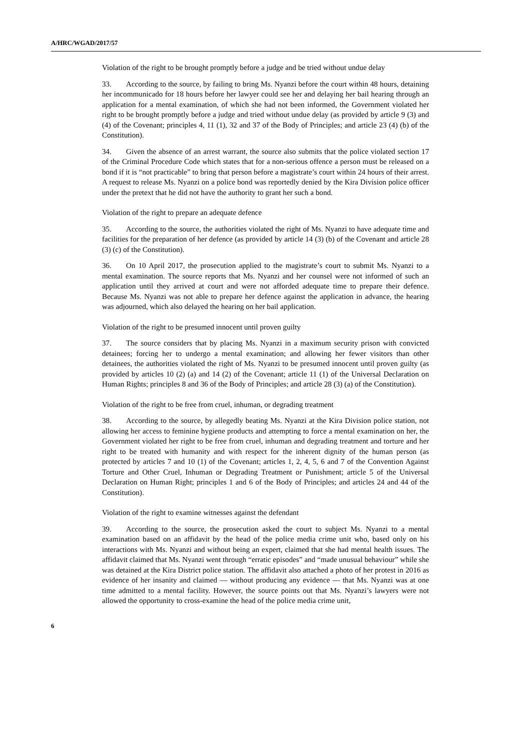A/HRC/WGAD/2017/57
Violation of the right to be brought promptly before a judge and be tried without undue delay
33. According to the source, by failing to bring Ms. Nyanzi before the court within 48 hours, detaining her incommunicado for 18 hours before her lawyer could see her and delaying her bail hearing through an application for a mental examination, of which she had not been informed, the Government violated her right to be brought promptly before a judge and tried without undue delay (as provided by article 9 (3) and (4) of the Covenant; principles 4, 11 (1), 32 and 37 of the Body of Principles; and article 23 (4) (b) of the Constitution).
34. Given the absence of an arrest warrant, the source also submits that the police violated section 17 of the Criminal Procedure Code which states that for a non-serious offence a person must be released on a bond if it is “not practicable” to bring that person before a magistrate’s court within 24 hours of their arrest. A request to release Ms. Nyanzi on a police bond was reportedly denied by the Kira Division police officer under the pretext that he did not have the authority to grant her such a bond.
Violation of the right to prepare an adequate defence
35. According to the source, the authorities violated the right of Ms. Nyanzi to have adequate time and facilities for the preparation of her defence (as provided by article 14 (3) (b) of the Covenant and article 28 (3) (c) of the Constitution).
36. On 10 April 2017, the prosecution applied to the magistrate’s court to submit Ms. Nyanzi to a mental examination. The source reports that Ms. Nyanzi and her counsel were not informed of such an application until they arrived at court and were not afforded adequate time to prepare their defence. Because Ms. Nyanzi was not able to prepare her defence against the application in advance, the hearing was adjourned, which also delayed the hearing on her bail application.
Violation of the right to be presumed innocent until proven guilty
37. The source considers that by placing Ms. Nyanzi in a maximum security prison with convicted detainees; forcing her to undergo a mental examination; and allowing her fewer visitors than other detainees, the authorities violated the right of Ms. Nyanzi to be presumed innocent until proven guilty (as provided by articles 10 (2) (a) and 14 (2) of the Covenant; article 11 (1) of the Universal Declaration on Human Rights; principles 8 and 36 of the Body of Principles; and article 28 (3) (a) of the Constitution).
Violation of the right to be free from cruel, inhuman, or degrading treatment
38. According to the source, by allegedly beating Ms. Nyanzi at the Kira Division police station, not allowing her access to feminine hygiene products and attempting to force a mental examination on her, the Government violated her right to be free from cruel, inhuman and degrading treatment and torture and her right to be treated with humanity and with respect for the inherent dignity of the human person (as protected by articles 7 and 10 (1) of the Covenant; articles 1, 2, 4, 5, 6 and 7 of the Convention Against Torture and Other Cruel, Inhuman or Degrading Treatment or Punishment; article 5 of the Universal Declaration on Human Right; principles 1 and 6 of the Body of Principles; and articles 24 and 44 of the Constitution).
Violation of the right to examine witnesses against the defendant
39. According to the source, the prosecution asked the court to subject Ms. Nyanzi to a mental examination based on an affidavit by the head of the police media crime unit who, based only on his interactions with Ms. Nyanzi and without being an expert, claimed that she had mental health issues. The affidavit claimed that Ms. Nyanzi went through “erratic episodes” and “made unusual behaviour” while she was detained at the Kira District police station. The affidavit also attached a photo of her protest in 2016 as evidence of her insanity and claimed — without producing any evidence — that Ms. Nyanzi was at one time admitted to a mental facility. However, the source points out that Ms. Nyanzi’s lawyers were not allowed the opportunity to cross-examine the head of the police media crime unit,
6